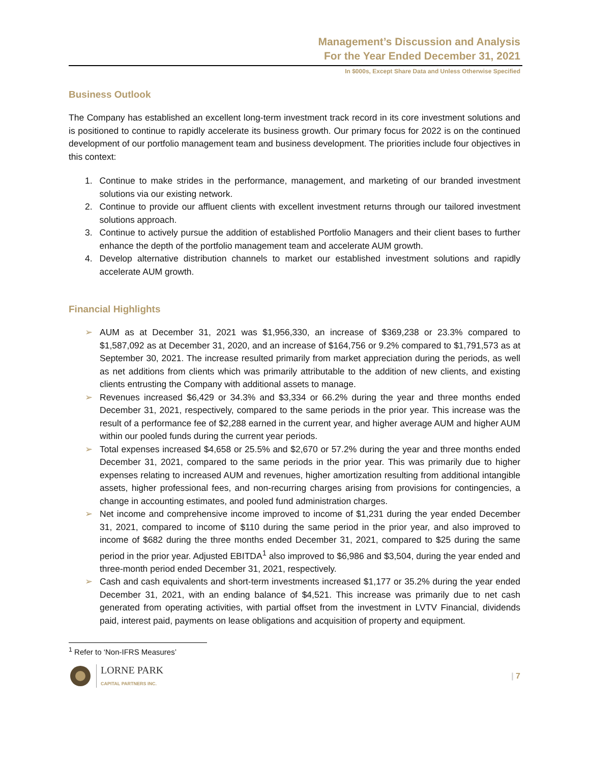Management’s Discussion and Analysis
For the Year Ended December 31, 2021
In $000s, Except Share Data and Unless Otherwise Specified
Business Outlook
The Company has established an excellent long-term investment track record in its core investment solutions and is positioned to continue to rapidly accelerate its business growth. Our primary focus for 2022 is on the continued development of our portfolio management team and business development. The priorities include four objectives in this context:
1. Continue to make strides in the performance, management, and marketing of our branded investment solutions via our existing network.
2. Continue to provide our affluent clients with excellent investment returns through our tailored investment solutions approach.
3. Continue to actively pursue the addition of established Portfolio Managers and their client bases to further enhance the depth of the portfolio management team and accelerate AUM growth.
4. Develop alternative distribution channels to market our established investment solutions and rapidly accelerate AUM growth.
Financial Highlights
➢ AUM as at December 31, 2021 was $1,956,330, an increase of $369,238 or 23.3% compared to $1,587,092 as at December 31, 2020, and an increase of $164,756 or 9.2% compared to $1,791,573 as at September 30, 2021. The increase resulted primarily from market appreciation during the periods, as well as net additions from clients which was primarily attributable to the addition of new clients, and existing clients entrusting the Company with additional assets to manage.
➢ Revenues increased $6,429 or 34.3% and $3,334 or 66.2% during the year and three months ended December 31, 2021, respectively, compared to the same periods in the prior year. This increase was the result of a performance fee of $2,288 earned in the current year, and higher average AUM and higher AUM within our pooled funds during the current year periods.
➢ Total expenses increased $4,658 or 25.5% and $2,670 or 57.2% during the year and three months ended December 31, 2021, compared to the same periods in the prior year. This was primarily due to higher expenses relating to increased AUM and revenues, higher amortization resulting from additional intangible assets, higher professional fees, and non-recurring charges arising from provisions for contingencies, a change in accounting estimates, and pooled fund administration charges.
➢ Net income and comprehensive income improved to income of $1,231 during the year ended December 31, 2021, compared to income of $110 during the same period in the prior year, and also improved to income of $682 during the three months ended December 31, 2021, compared to $25 during the same period in the prior year. Adjusted EBITDA<sup>1</sup> also improved to $6,986 and $3,504, during the year ended and three-month period ended December 31, 2021, respectively.
➢ Cash and cash equivalents and short-term investments increased $1,177 or 35.2% during the year ended December 31, 2021, with an ending balance of $4,521. This increase was primarily due to net cash generated from operating activities, with partial offset from the investment in LVTV Financial, dividends paid, interest paid, payments on lease obligations and acquisition of property and equipment.
<sup>1</sup> Refer to ‘Non-IFRS Measures’
LORNE PARK
CAPITAL PARTNERS INC.
| 7